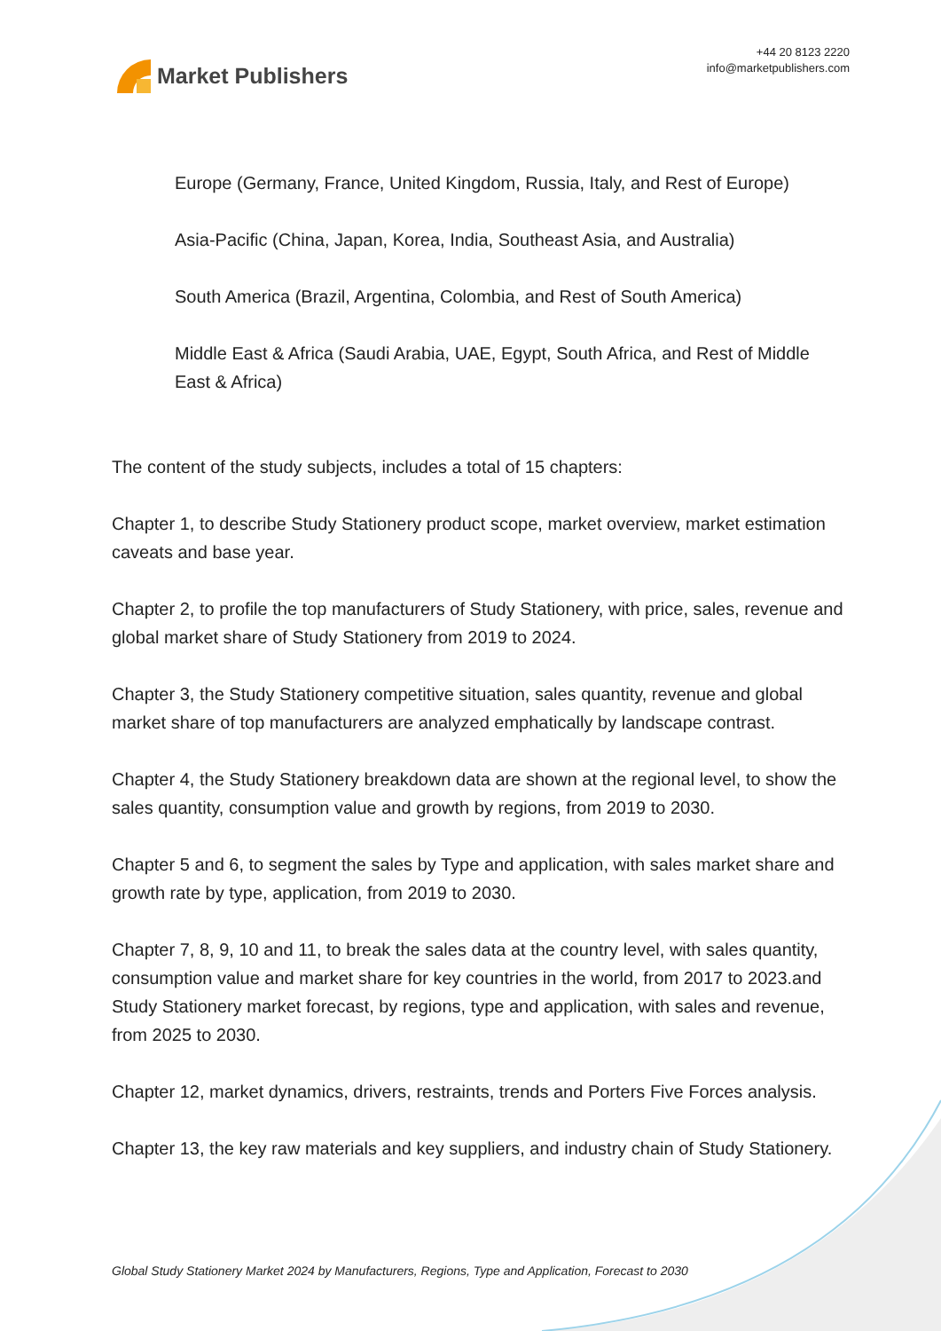Market Publishers
+44 20 8123 2220
info@marketpublishers.com
Europe (Germany, France, United Kingdom, Russia, Italy, and Rest of Europe)
Asia-Pacific (China, Japan, Korea, India, Southeast Asia, and Australia)
South America (Brazil, Argentina, Colombia, and Rest of South America)
Middle East & Africa (Saudi Arabia, UAE, Egypt, South Africa, and Rest of Middle East & Africa)
The content of the study subjects, includes a total of 15 chapters:
Chapter 1, to describe Study Stationery product scope, market overview, market estimation caveats and base year.
Chapter 2, to profile the top manufacturers of Study Stationery, with price, sales, revenue and global market share of Study Stationery from 2019 to 2024.
Chapter 3, the Study Stationery competitive situation, sales quantity, revenue and global market share of top manufacturers are analyzed emphatically by landscape contrast.
Chapter 4, the Study Stationery breakdown data are shown at the regional level, to show the sales quantity, consumption value and growth by regions, from 2019 to 2030.
Chapter 5 and 6, to segment the sales by Type and application, with sales market share and growth rate by type, application, from 2019 to 2030.
Chapter 7, 8, 9, 10 and 11, to break the sales data at the country level, with sales quantity, consumption value and market share for key countries in the world, from 2017 to 2023.and Study Stationery market forecast, by regions, type and application, with sales and revenue, from 2025 to 2030.
Chapter 12, market dynamics, drivers, restraints, trends and Porters Five Forces analysis.
Chapter 13, the key raw materials and key suppliers, and industry chain of Study Stationery.
Global Study Stationery Market 2024 by Manufacturers, Regions, Type and Application, Forecast to 2030